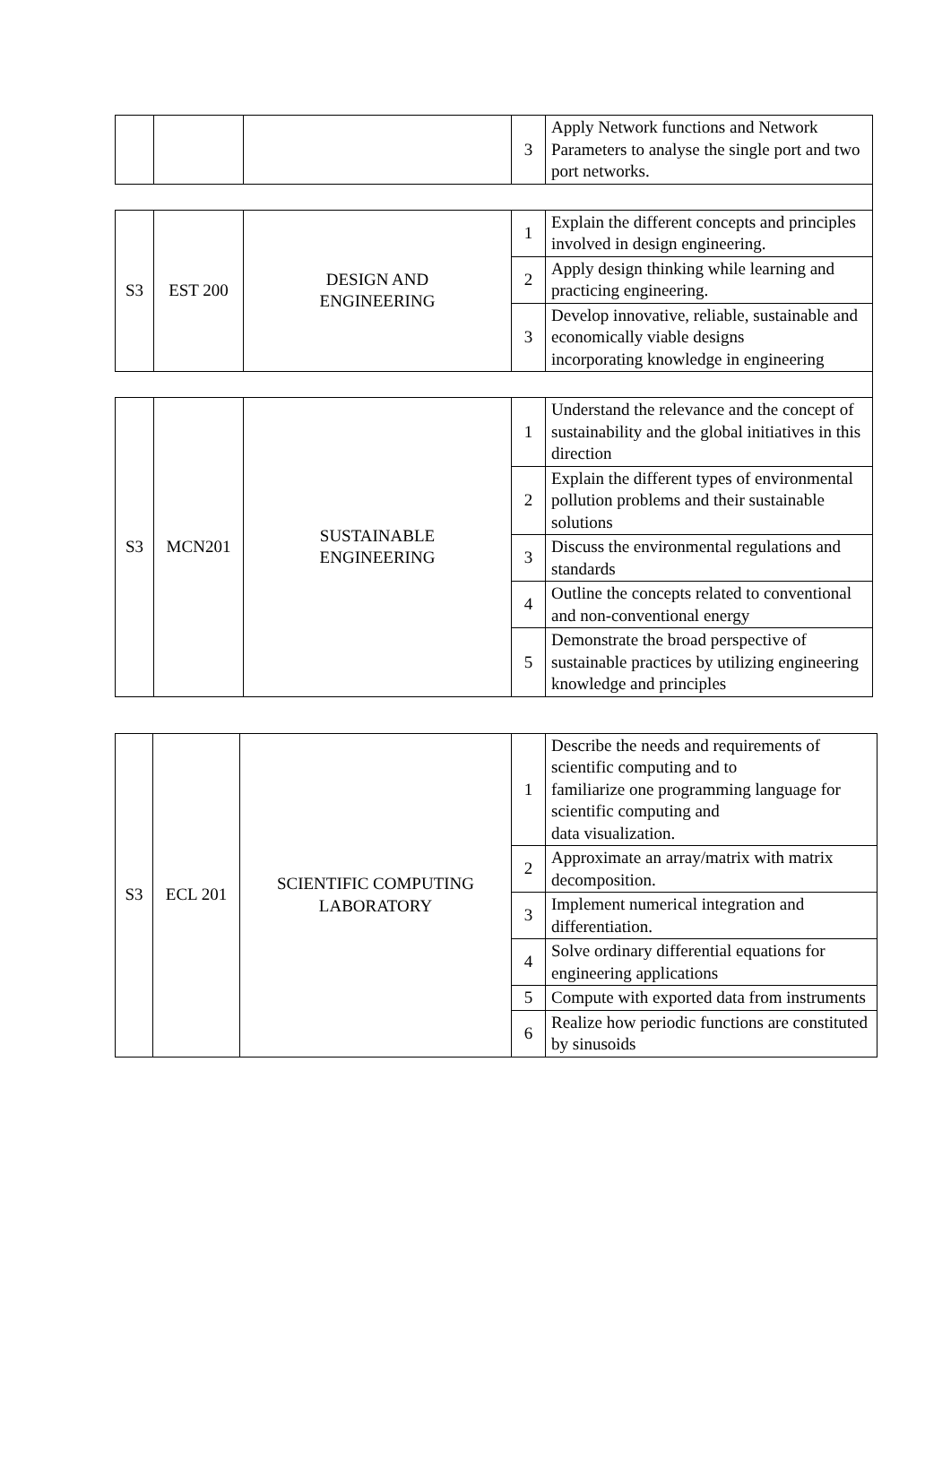| | | | 3 | Apply Network functions and Network Parameters to analyse the single port and two port networks. |
| S3 | EST 200 | DESIGN AND ENGINEERING | 1 | Explain the different concepts and principles involved in design engineering. |
| | | | 2 | Apply design thinking while learning and practicing engineering. |
| | | | 3 | Develop innovative, reliable, sustainable and economically viable designs incorporating knowledge in engineering |
| S3 | MCN201 | SUSTAINABLE ENGINEERING | 1 | Understand the relevance and the concept of sustainability and the global initiatives in this direction |
| | | | 2 | Explain the different types of environmental pollution problems and their sustainable solutions |
| | | | 3 | Discuss the environmental regulations and standards |
| | | | 4 | Outline the concepts related to conventional and non-conventional energy |
| | | | 5 | Demonstrate the broad perspective of sustainable practices by utilizing engineering knowledge and principles |
| S3 | ECL 201 | SCIENTIFIC COMPUTING LABORATORY | 1 | Describe the needs and requirements of scientific computing and to familiarize one programming language for scientific computing and data visualization. |
| | | | 2 | Approximate an array/matrix with matrix decomposition. |
| | | | 3 | Implement numerical integration and differentiation. |
| | | | 4 | Solve ordinary differential equations for engineering applications |
| | | | 5 | Compute with exported data from instruments |
| | | | 6 | Realize how periodic functions are constituted by sinusoids |